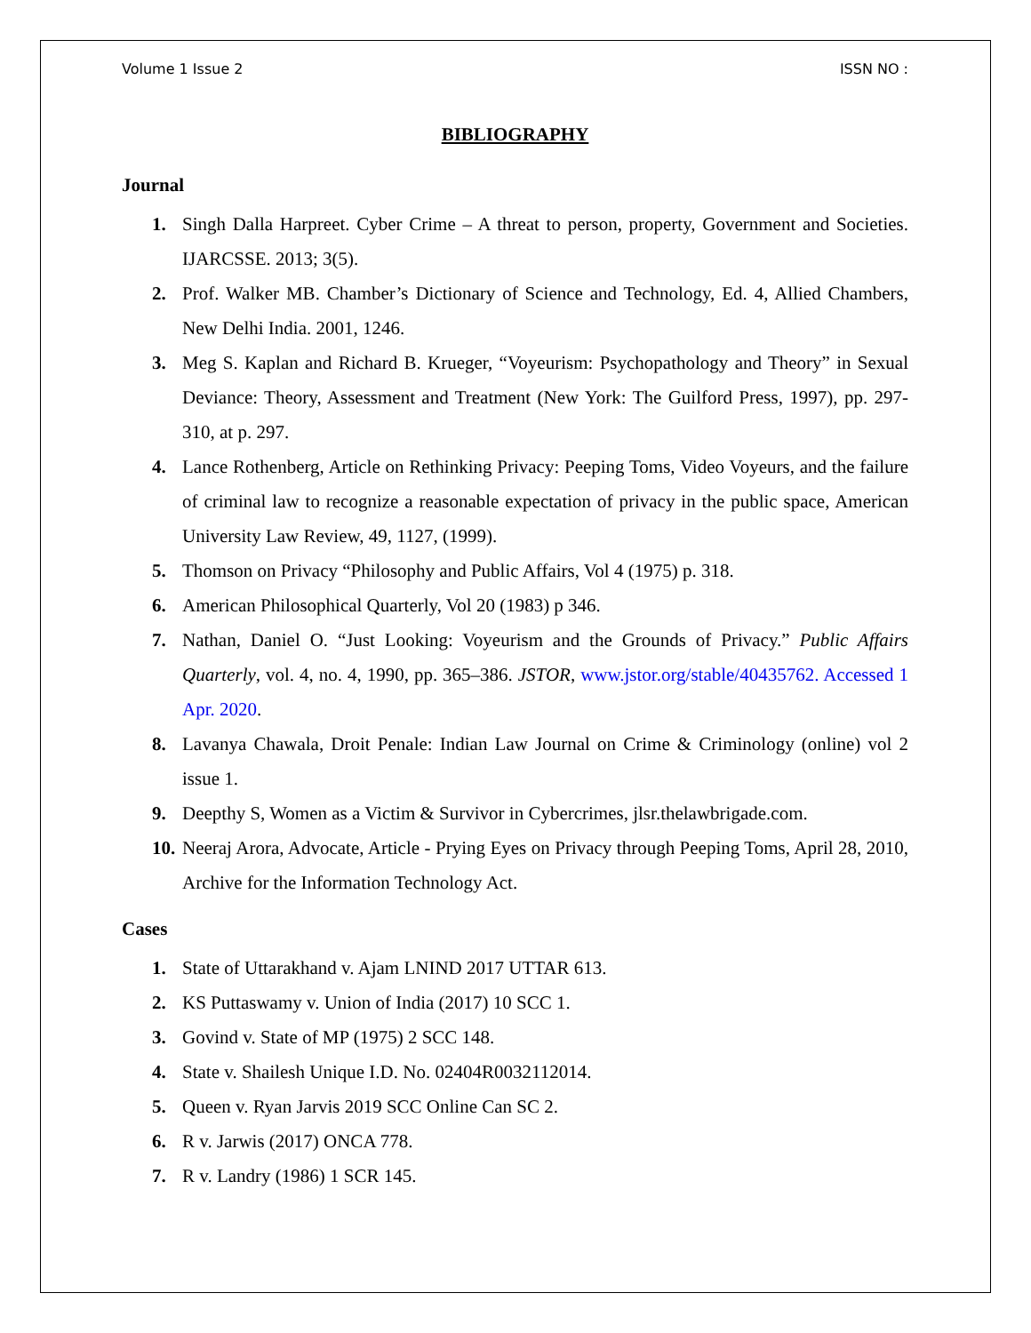Volume 1 Issue 2 ISSN NO :
BIBLIOGRAPHY
Journal
1. Singh Dalla Harpreet. Cyber Crime – A threat to person, property, Government and Societies. IJARCSSE. 2013; 3(5).
2. Prof. Walker MB. Chamber’s Dictionary of Science and Technology, Ed. 4, Allied Chambers, New Delhi India. 2001, 1246.
3. Meg S. Kaplan and Richard B. Krueger, “Voyeurism: Psychopathology and Theory” in Sexual Deviance: Theory, Assessment and Treatment (New York: The Guilford Press, 1997), pp. 297-310, at p. 297.
4. Lance Rothenberg, Article on Rethinking Privacy: Peeping Toms, Video Voyeurs, and the failure of criminal law to recognize a reasonable expectation of privacy in the public space, American University Law Review, 49, 1127, (1999).
5. Thomson on Privacy “Philosophy and Public Affairs, Vol 4 (1975) p. 318.
6. American Philosophical Quarterly, Vol 20 (1983) p 346.
7. Nathan, Daniel O. “Just Looking: Voyeurism and the Grounds of Privacy.” Public Affairs Quarterly, vol. 4, no. 4, 1990, pp. 365–386. JSTOR, www.jstor.org/stable/40435762. Accessed 1 Apr. 2020.
8. Lavanya Chawala, Droit Penale: Indian Law Journal on Crime & Criminology (online) vol 2 issue 1.
9. Deepthy S, Women as a Victim & Survivor in Cybercrimes, jlsr.thelawbrigade.com.
10. Neeraj Arora, Advocate, Article - Prying Eyes on Privacy through Peeping Toms, April 28, 2010, Archive for the Information Technology Act.
Cases
1. State of Uttarakhand v. Ajam LNIND 2017 UTTAR 613.
2. KS Puttaswamy v. Union of India (2017) 10 SCC 1.
3. Govind v. State of MP (1975) 2 SCC 148.
4. State v. Shailesh Unique I.D. No. 02404R0032112014.
5. Queen v. Ryan Jarvis 2019 SCC Online Can SC 2.
6. R v. Jarwis (2017) ONCA 778.
7. R v. Landry (1986) 1 SCR 145.